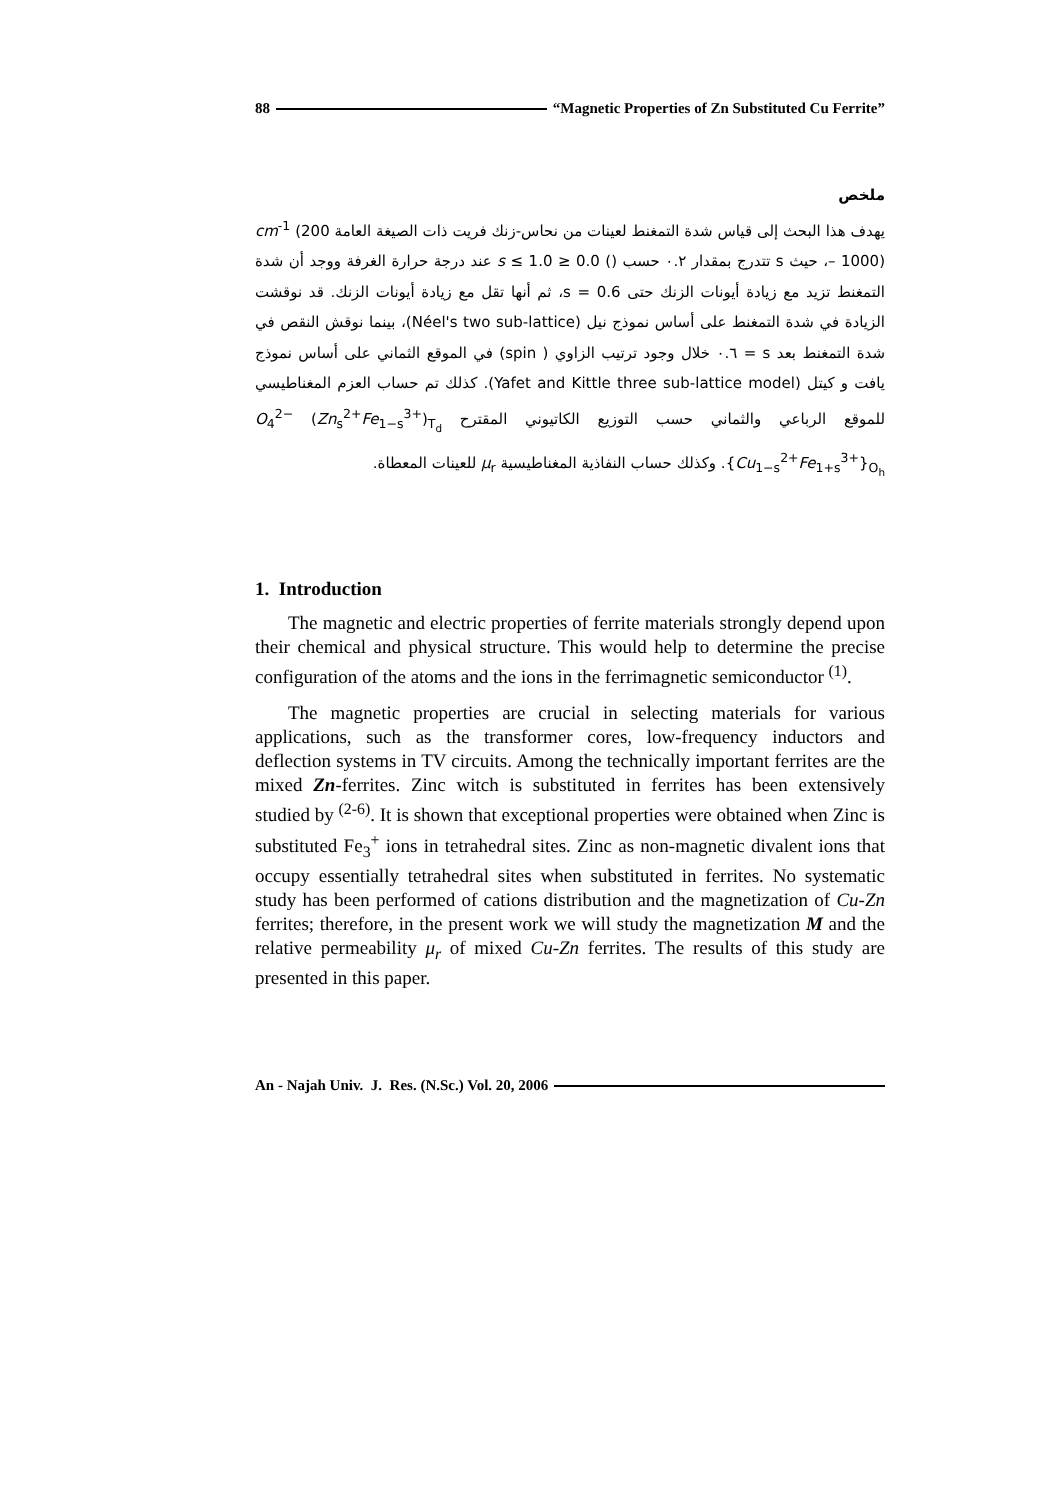88 “Magnetic Properties of Zn Substituted Cu Ferrite”
ملخص
يهدف هذا البحث إلى قياس شدة التمغنط لعينات من نحاس-زنك فريت ذات الصيغة العامة cm<sup>-1</sup> (200 – 1000)، حيث s تتدرج بمقدار ٠.٢ حسب () 0.0 ≤ s ≤ 1.0 عند درجة حرارة الغرفة ووجد أن شدة التمغنط تزيد مع زيادة أيونات الزنك حتى s = 0.6، ثم أنها تقل مع زيادة أيونات الزنك. قد نوقشت الزيادة في شدة التمغنط على أساس نموذج نيل (Néel's two sub-lattice)، بينما نوقش النقص في شدة التمغنط بعد s = ٠.٦ خلال وجود ترتيب الزاوي ( spin) في الموقع الثماني على أساس نموذج يافت و كيتل (Yafet and Kittle three sub-lattice model). كذلك تم حساب العزم المغناطيسي للموقع الرباعي والثماني حسب التوزيع الكاتيوني المقترح O<sub>4</sub><sup>2−</sup> (Zn<sub>s</sub><sup>2+</sup>Fe<sub>1−s</sub><sup>3+</sup>)<sub>T<sub>d</sub></sub> {Cu<sub>1−s</sub><sup>2+</sup>Fe<sub>1+s</sub><sup>3+</sup>}<sub>O<sub>h</sub></sub>. وكذلك حساب النفاذية المغناطيسية μ<sub>r</sub> للعينات المعطاة.
1. Introduction
The magnetic and electric properties of ferrite materials strongly depend upon their chemical and physical structure. This would help to determine the precise configuration of the atoms and the ions in the ferrimagnetic semiconductor <sup>(1)</sup>.
The magnetic properties are crucial in selecting materials for various applications, such as the transformer cores, low-frequency inductors and deflection systems in TV circuits. Among the technically important ferrites are the mixed Zn-ferrites. Zinc witch is substituted in ferrites has been extensively studied by <sup>(2-6)</sup>. It is shown that exceptional properties were obtained when Zinc is substituted Fe<sub>3</sub><sup>+</sup> ions in tetrahedral sites. Zinc as non-magnetic divalent ions that occupy essentially tetrahedral sites when substituted in ferrites. No systematic study has been performed of cations distribution and the magnetization of Cu-Zn ferrites; therefore, in the present work we will study the magnetization M and the relative permeability μ<sub>r</sub> of mixed Cu-Zn ferrites. The results of this study are presented in this paper.
An - Najah Univ. J. Res. (N.Sc.) Vol. 20, 2006